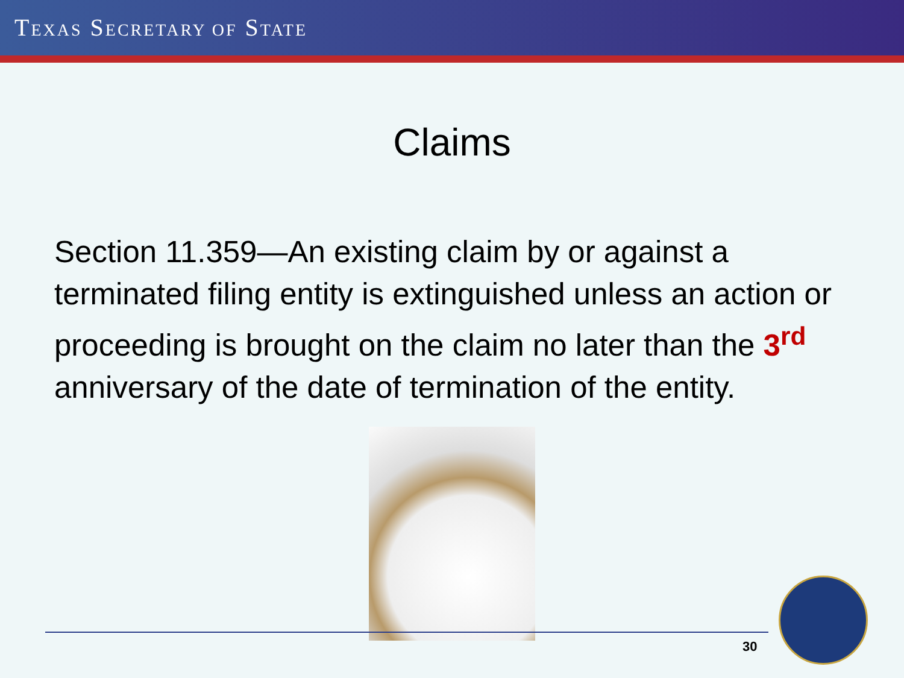TEXAS SECRETARY OF STATE
Claims
Section 11.359—An existing claim by or against a terminated filing entity is extinguished unless an action or proceeding is brought on the claim no later than the 3<sup>rd</sup> anniversary of the date of termination of the entity.
30